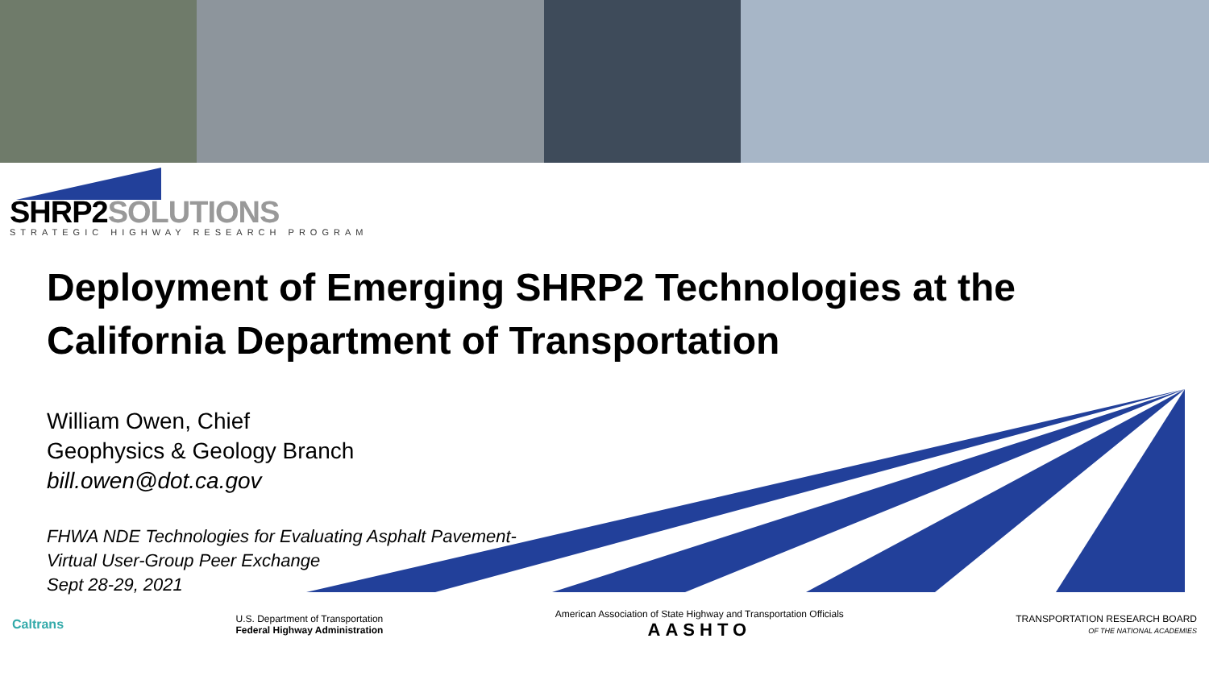SHRP2 SOLUTIONS
STRATEGIC HIGHWAY RESEARCH PROGRAM
Deployment of Emerging SHRP2 Technologies at the
California Department of Transportation
William Owen, Chief
Geophysics & Geology Branch
bill.owen@dot.ca.gov
FHWA NDE Technologies for Evaluating Asphalt Pavement-
Virtual User-Group Peer Exchange
Sept 28-29, 2021
Caltrans
U.S. Department of Transportation
Federal Highway Administration
American Association of State Highway and Transportation Officials
AASHTO
TRANSPORTATION RESEARCH BOARD
OF THE NATIONAL ACADEMIES